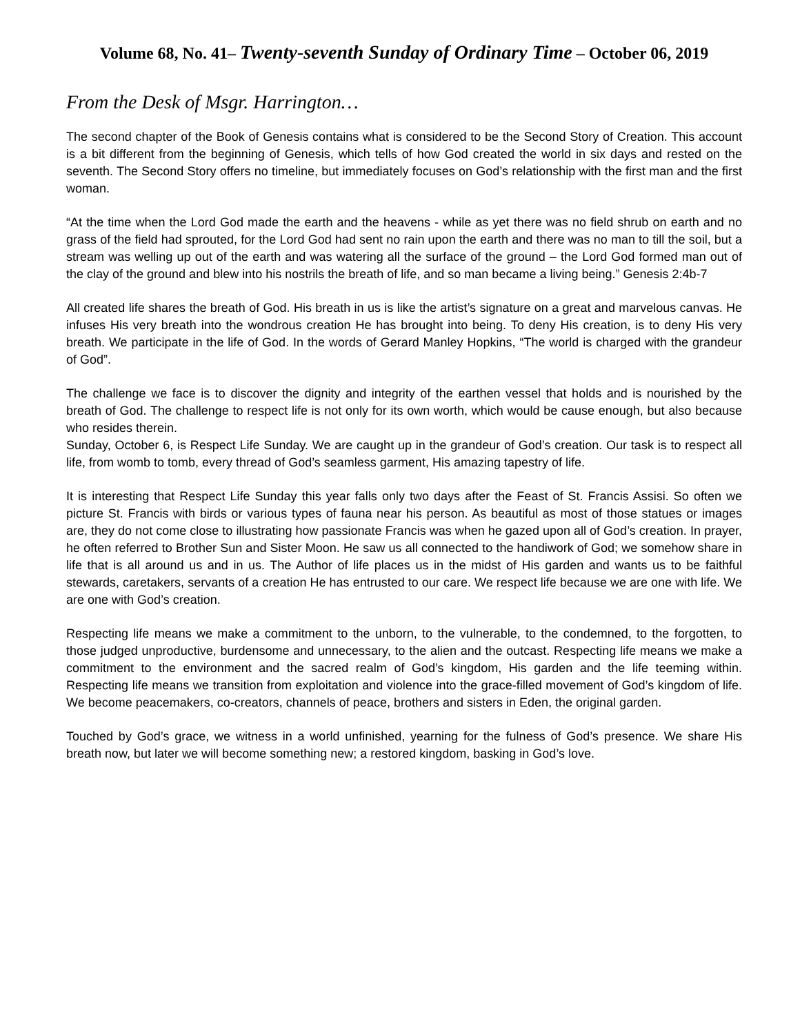Volume 68, No. 41– Twenty-seventh Sunday of Ordinary Time – October 06, 2019
From the Desk of Msgr. Harrington…
The second chapter of the Book of Genesis contains what is considered to be the Second Story of Creation. This account is a bit different from the beginning of Genesis, which tells of how God created the world in six days and rested on the seventh. The Second Story offers no timeline, but immediately focuses on God’s relationship with the first man and the first woman.
“At the time when the Lord God made the earth and the heavens - while as yet there was no field shrub on earth and no grass of the field had sprouted, for the Lord God had sent no rain upon the earth and there was no man to till the soil, but a stream was welling up out of the earth and was watering all the surface of the ground – the Lord God formed man out of the clay of the ground and blew into his nostrils the breath of life, and so man became a living being.” Genesis 2:4b-7
All created life shares the breath of God. His breath in us is like the artist’s signature on a great and marvelous canvas. He infuses His very breath into the wondrous creation He has brought into being. To deny His creation, is to deny His very breath. We participate in the life of God. In the words of Gerard Manley Hopkins, “The world is charged with the grandeur of God”.
The challenge we face is to discover the dignity and integrity of the earthen vessel that holds and is nourished by the breath of God. The challenge to respect life is not only for its own worth, which would be cause enough, but also because who resides therein.
Sunday, October 6, is Respect Life Sunday. We are caught up in the grandeur of God’s creation. Our task is to respect all life, from womb to tomb, every thread of God’s seamless garment, His amazing tapestry of life.
It is interesting that Respect Life Sunday this year falls only two days after the Feast of St. Francis Assisi. So often we picture St. Francis with birds or various types of fauna near his person. As beautiful as most of those statues or images are, they do not come close to illustrating how passionate Francis was when he gazed upon all of God’s creation. In prayer, he often referred to Brother Sun and Sister Moon. He saw us all connected to the handiwork of God; we somehow share in life that is all around us and in us. The Author of life places us in the midst of His garden and wants us to be faithful stewards, caretakers, servants of a creation He has entrusted to our care. We respect life because we are one with life. We are one with God’s creation.
Respecting life means we make a commitment to the unborn, to the vulnerable, to the condemned, to the forgotten, to those judged unproductive, burdensome and unnecessary, to the alien and the outcast. Respecting life means we make a commitment to the environment and the sacred realm of God’s kingdom, His garden and the life teeming within. Respecting life means we transition from exploitation and violence into the grace-filled movement of God’s kingdom of life. We become peacemakers, co-creators, channels of peace, brothers and sisters in Eden, the original garden.
Touched by God’s grace, we witness in a world unfinished, yearning for the fulness of God’s presence. We share His breath now, but later we will become something new; a restored kingdom, basking in God’s love.